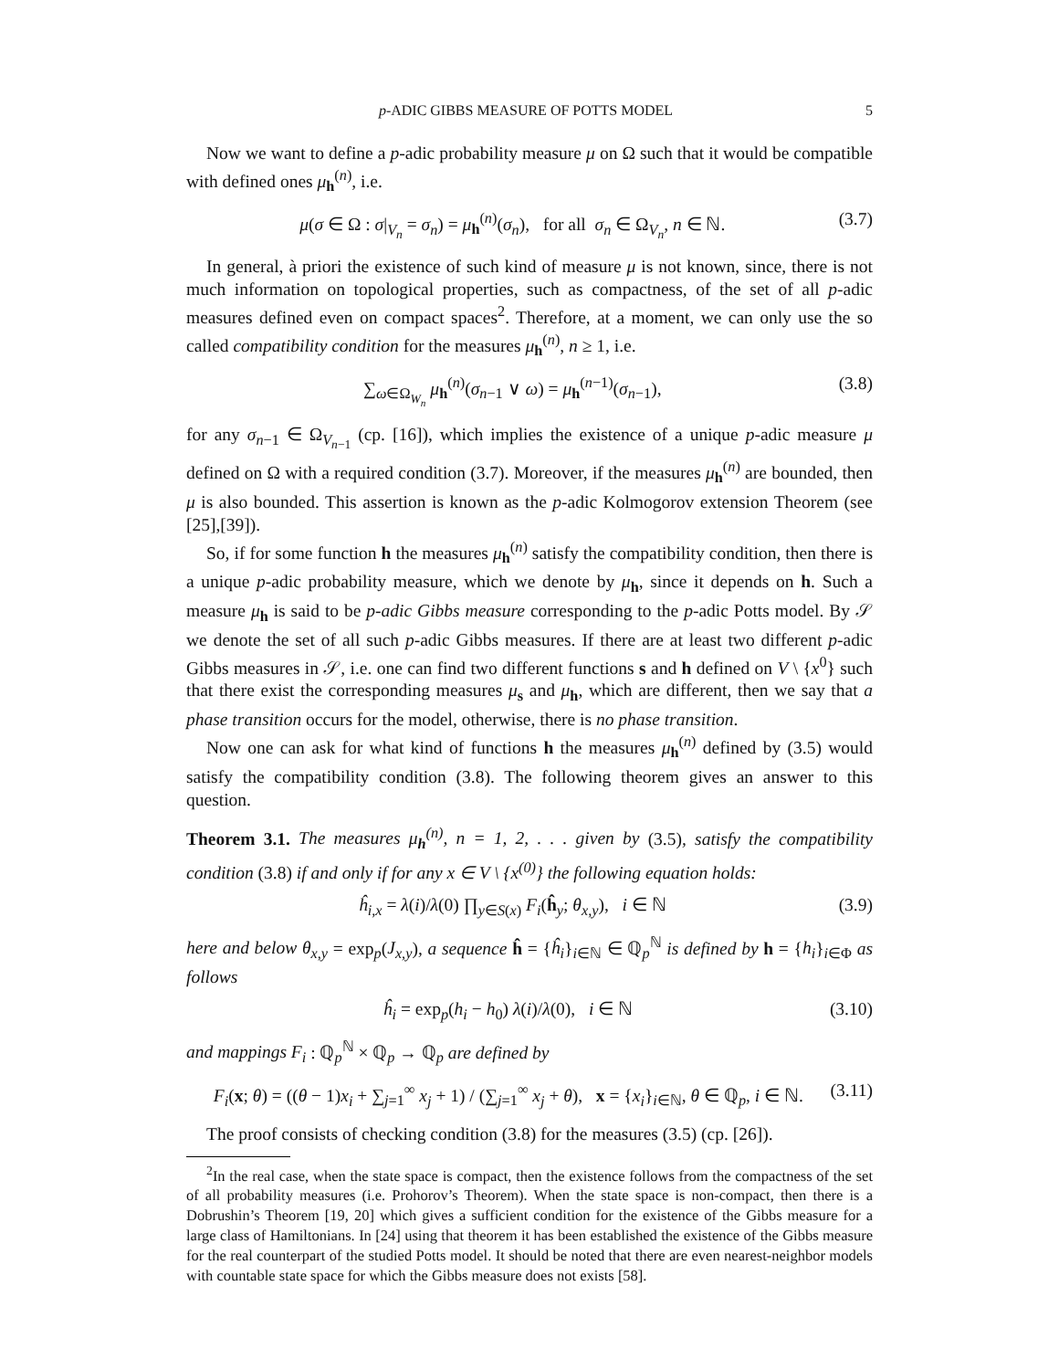p-ADIC GIBBS MEASURE OF POTTS MODEL 5
Now we want to define a p-adic probability measure μ on Ω such that it would be compatible with defined ones μ<sub>h</sub><sup>(n)</sup>, i.e.
μ(σ ∈ Ω : σ|<sub>V<sub>n</sub></sub> = σ<sub>n</sub>) = μ<sub>h</sub><sup>(n)</sup>(σ<sub>n</sub>), for all σ<sub>n</sub> ∈ Ω<sub>V<sub>n</sub></sub>, n ∈ ℕ. (3.7)
In general, à priori the existence of such kind of measure μ is not known, since, there is not much information on topological properties, such as compactness, of the set of all p-adic measures defined even on compact spaces<sup>2</sup>. Therefore, at a moment, we can only use the so called compatibility condition for the measures μ<sub>h</sub><sup>(n)</sup>, n ≥ 1, i.e.
∑<sub>ω∈Ω<sub>W<sub>n</sub></sub></sub> μ<sub>h</sub><sup>(n)</sup>(σ<sub>n−1</sub> ∨ ω) = μ<sub>h</sub><sup>(n−1)</sup>(σ<sub>n−1</sub>), (3.8)
for any σ<sub>n−1</sub> ∈ Ω<sub>V<sub>n−1</sub></sub> (cp. [16]), which implies the existence of a unique p-adic measure μ defined on Ω with a required condition (3.7). Moreover, if the measures μ<sub>h</sub><sup>(n)</sup> are bounded, then μ is also bounded. This assertion is known as the p-adic Kolmogorov extension Theorem (see [25],[39]).
So, if for some function h the measures μ<sub>h</sub><sup>(n)</sup> satisfy the compatibility condition, then there is a unique p-adic probability measure, which we denote by μ<sub>h</sub>, since it depends on h. Such a measure μ<sub>h</sub> is said to be p-adic Gibbs measure corresponding to the p-adic Potts model. By 𝒮 we denote the set of all such p-adic Gibbs measures. If there are at least two different p-adic Gibbs measures in 𝒮, i.e. one can find two different functions s and h defined on V \ {x<sup>0</sup>} such that there exist the corresponding measures μ<sub>s</sub> and μ<sub>h</sub>, which are different, then we say that a phase transition occurs for the model, otherwise, there is no phase transition.
Now one can ask for what kind of functions h the measures μ<sub>h</sub><sup>(n)</sup> defined by (3.5) would satisfy the compatibility condition (3.8). The following theorem gives an answer to this question.
Theorem 3.1. The measures μ<sub>h</sub><sup>(n)</sup>, n = 1, 2, . . . given by (3.5), satisfy the compatibility condition (3.8) if and only if for any x ∈ V \ {x<sup>(0)</sup>} the following equation holds:
ĥ<sub>i,x</sub> = λ(i)/λ(0) ∏<sub>y∈S(x)</sub> F<sub>i</sub>(ĥ<sub>y</sub>; θ<sub>x,y</sub>), i ∈ ℕ (3.9)
here and below θ<sub>x,y</sub> = exp<sub>p</sub>(J<sub>x,y</sub>), a sequence ĥ = {ĥ<sub>i</sub>}<sub>i∈ℕ</sub> ∈ ℚ<sub>p</sub><sup>ℕ</sup> is defined by h = {h<sub>i</sub>}<sub>i∈Φ</sub> as follows
ĥ<sub>i</sub> = exp<sub>p</sub>(h<sub>i</sub> − h<sub>0</sub>) λ(i)/λ(0), i ∈ ℕ (3.10)
and mappings F<sub>i</sub> : ℚ<sub>p</sub><sup>ℕ</sup> × ℚ<sub>p</sub> → ℚ<sub>p</sub> are defined by
F<sub>i</sub>(x; θ) = ((θ − 1)x<sub>i</sub> + ∑<sub>j=1</sub><sup>∞</sup> x<sub>j</sub> + 1) / (∑<sub>j=1</sub><sup>∞</sup> x<sub>j</sub> + θ), x = {x<sub>i</sub>}<sub>i∈ℕ</sub>, θ ∈ ℚ<sub>p</sub>, i ∈ ℕ. (3.11)
The proof consists of checking condition (3.8) for the measures (3.5) (cp. [26]).
<sup>2</sup> In the real case, when the state space is compact, then the existence follows from the compactness of the set of all probability measures (i.e. Prohorov’s Theorem). When the state space is non-compact, then there is a Dobrushin’s Theorem [19, 20] which gives a sufficient condition for the existence of the Gibbs measure for a large class of Hamiltonians. In [24] using that theorem it has been established the existence of the Gibbs measure for the real counterpart of the studied Potts model. It should be noted that there are even nearest-neighbor models with countable state space for which the Gibbs measure does not exists [58].